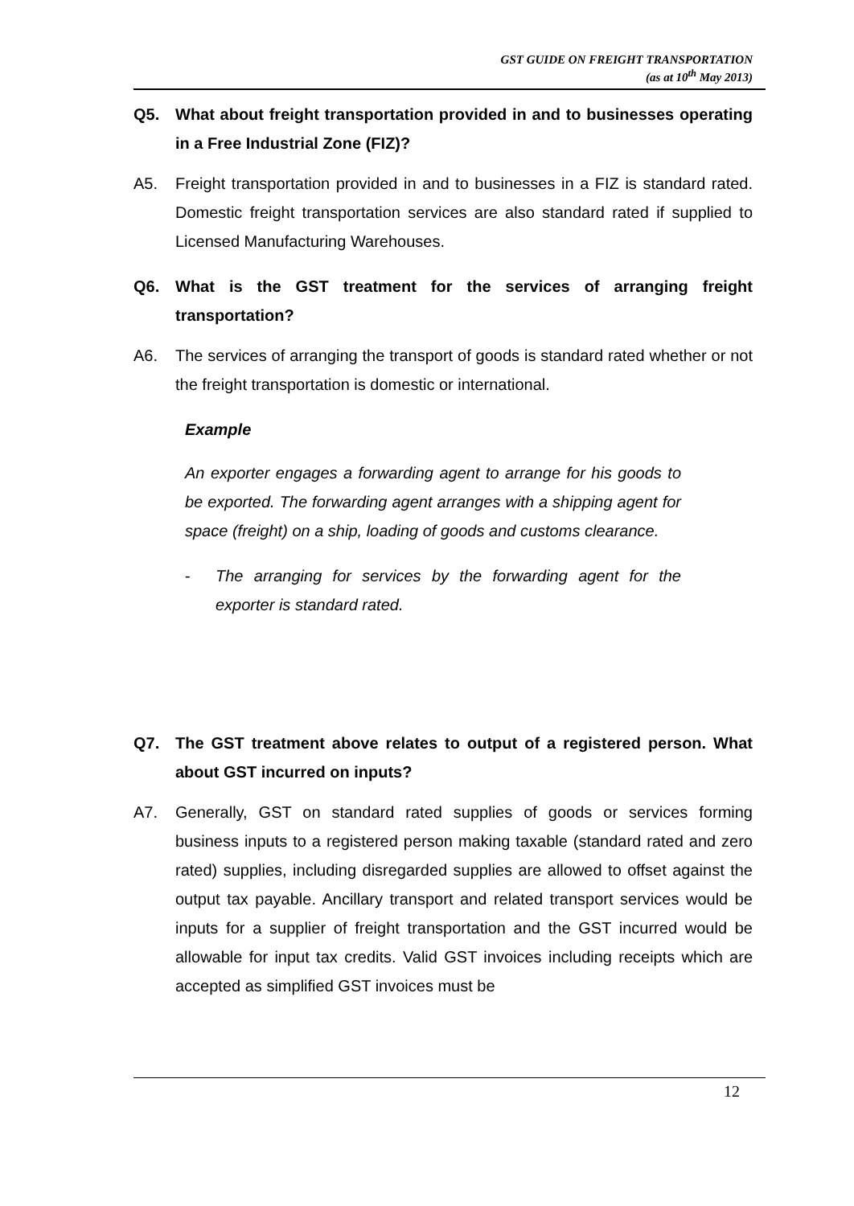GST GUIDE ON FREIGHT TRANSPORTATION
(as at 10<sup>th</sup> May 2013)
Q5. What about freight transportation provided in and to businesses operating in a Free Industrial Zone (FIZ)?
A5. Freight transportation provided in and to businesses in a FIZ is standard rated. Domestic freight transportation services are also standard rated if supplied to Licensed Manufacturing Warehouses.
Q6. What is the GST treatment for the services of arranging freight transportation?
A6. The services of arranging the transport of goods is standard rated whether or not the freight transportation is domestic or international.
Example
An exporter engages a forwarding agent to arrange for his goods to be exported. The forwarding agent arranges with a shipping agent for space (freight) on a ship, loading of goods and customs clearance.
- The arranging for services by the forwarding agent for the exporter is standard rated.
Q7. The GST treatment above relates to output of a registered person. What about GST incurred on inputs?
A7. Generally, GST on standard rated supplies of goods or services forming business inputs to a registered person making taxable (standard rated and zero rated) supplies, including disregarded supplies are allowed to offset against the output tax payable. Ancillary transport and related transport services would be inputs for a supplier of freight transportation and the GST incurred would be allowable for input tax credits. Valid GST invoices including receipts which are accepted as simplified GST invoices must be
12